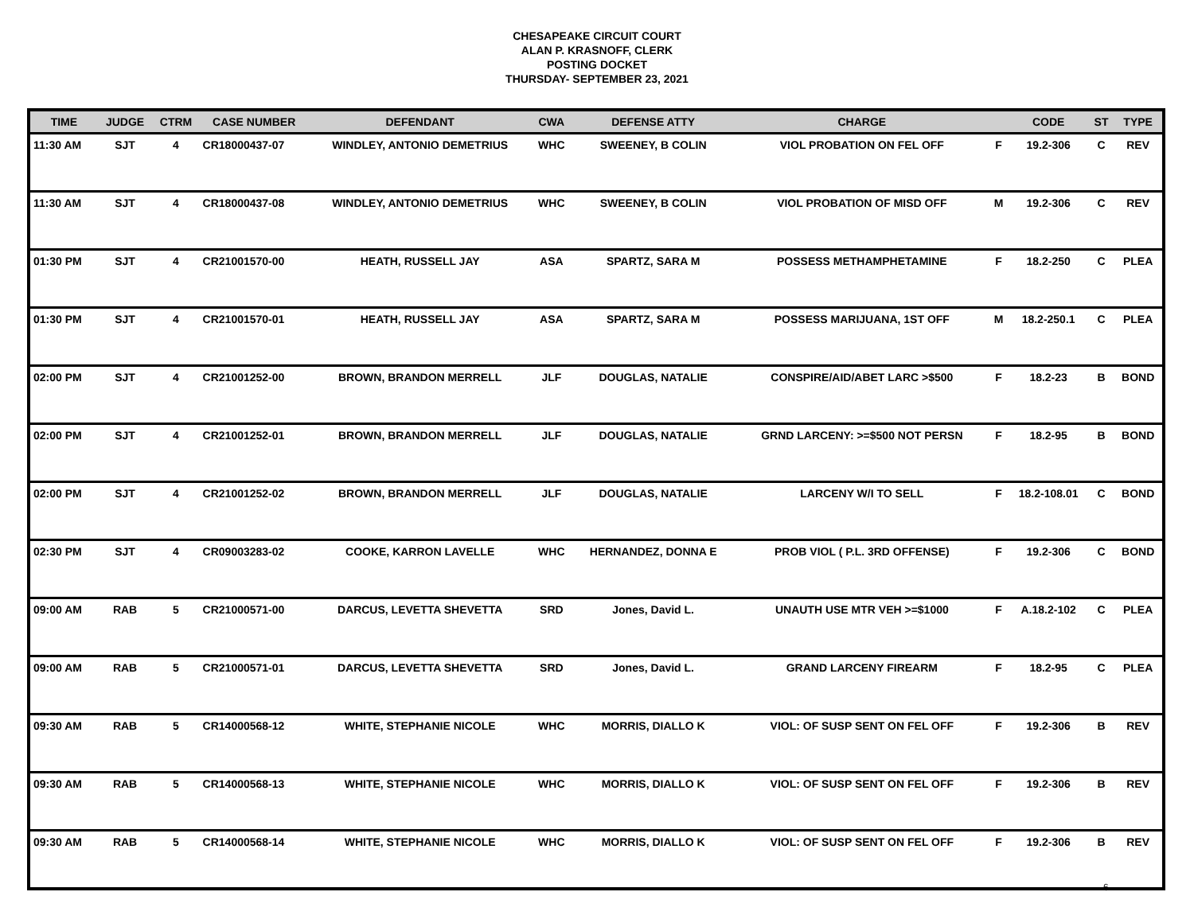CHESAPEAKE CIRCUIT COURT
ALAN P. KRASNOFF, CLERK
POSTING DOCKET
THURSDAY- SEPTEMBER 23, 2021
| TIME | JUDGE | CTRM | CASE NUMBER | DEFENDANT | CWA | DEFENSE ATTY | CHARGE | | CODE | ST | TYPE |
| --- | --- | --- | --- | --- | --- | --- | --- | --- | --- | --- | --- |
| 11:30 AM | SJT | 4 | CR18000437-07 | WINDLEY, ANTONIO DEMETRIUS | WHC | SWEENEY, B COLIN | VIOL PROBATION ON FEL OFF | F | 19.2-306 | C | REV |
| 11:30 AM | SJT | 4 | CR18000437-08 | WINDLEY, ANTONIO DEMETRIUS | WHC | SWEENEY, B COLIN | VIOL PROBATION OF MISD OFF | M | 19.2-306 | C | REV |
| 01:30 PM | SJT | 4 | CR21001570-00 | HEATH, RUSSELL JAY | ASA | SPARTZ, SARA M | POSSESS METHAMPHETAMINE | F | 18.2-250 | C | PLEA |
| 01:30 PM | SJT | 4 | CR21001570-01 | HEATH, RUSSELL JAY | ASA | SPARTZ, SARA M | POSSESS MARIJUANA, 1ST OFF | M | 18.2-250.1 | C | PLEA |
| 02:00 PM | SJT | 4 | CR21001252-00 | BROWN, BRANDON MERRELL | JLF | DOUGLAS, NATALIE | CONSPIRE/AID/ABET LARC >$500 | F | 18.2-23 | B | BOND |
| 02:00 PM | SJT | 4 | CR21001252-01 | BROWN, BRANDON MERRELL | JLF | DOUGLAS, NATALIE | GRND LARCENY: >=$500 NOT PERSN | F | 18.2-95 | B | BOND |
| 02:00 PM | SJT | 4 | CR21001252-02 | BROWN, BRANDON MERRELL | JLF | DOUGLAS, NATALIE | LARCENY W/I TO SELL | F | 18.2-108.01 | C | BOND |
| 02:30 PM | SJT | 4 | CR09003283-02 | COOKE, KARRON LAVELLE | WHC | HERNANDEZ, DONNA E | PROB VIOL ( P.L. 3RD OFFENSE) | F | 19.2-306 | C | BOND |
| 09:00 AM | RAB | 5 | CR21000571-00 | DARCUS, LEVETTA SHEVETTA | SRD | Jones, David L. | UNAUTH USE MTR VEH >=$1000 | F | A.18.2-102 | C | PLEA |
| 09:00 AM | RAB | 5 | CR21000571-01 | DARCUS, LEVETTA SHEVETTA | SRD | Jones, David L. | GRAND LARCENY FIREARM | F | 18.2-95 | C | PLEA |
| 09:30 AM | RAB | 5 | CR14000568-12 | WHITE, STEPHANIE NICOLE | WHC | MORRIS, DIALLO K | VIOL: OF SUSP SENT ON FEL OFF | F | 19.2-306 | B | REV |
| 09:30 AM | RAB | 5 | CR14000568-13 | WHITE, STEPHANIE NICOLE | WHC | MORRIS, DIALLO K | VIOL: OF SUSP SENT ON FEL OFF | F | 19.2-306 | B | REV |
| 09:30 AM | RAB | 5 | CR14000568-14 | WHITE, STEPHANIE NICOLE | WHC | MORRIS, DIALLO K | VIOL: OF SUSP SENT ON FEL OFF | F | 19.2-306 | B | REV |
6